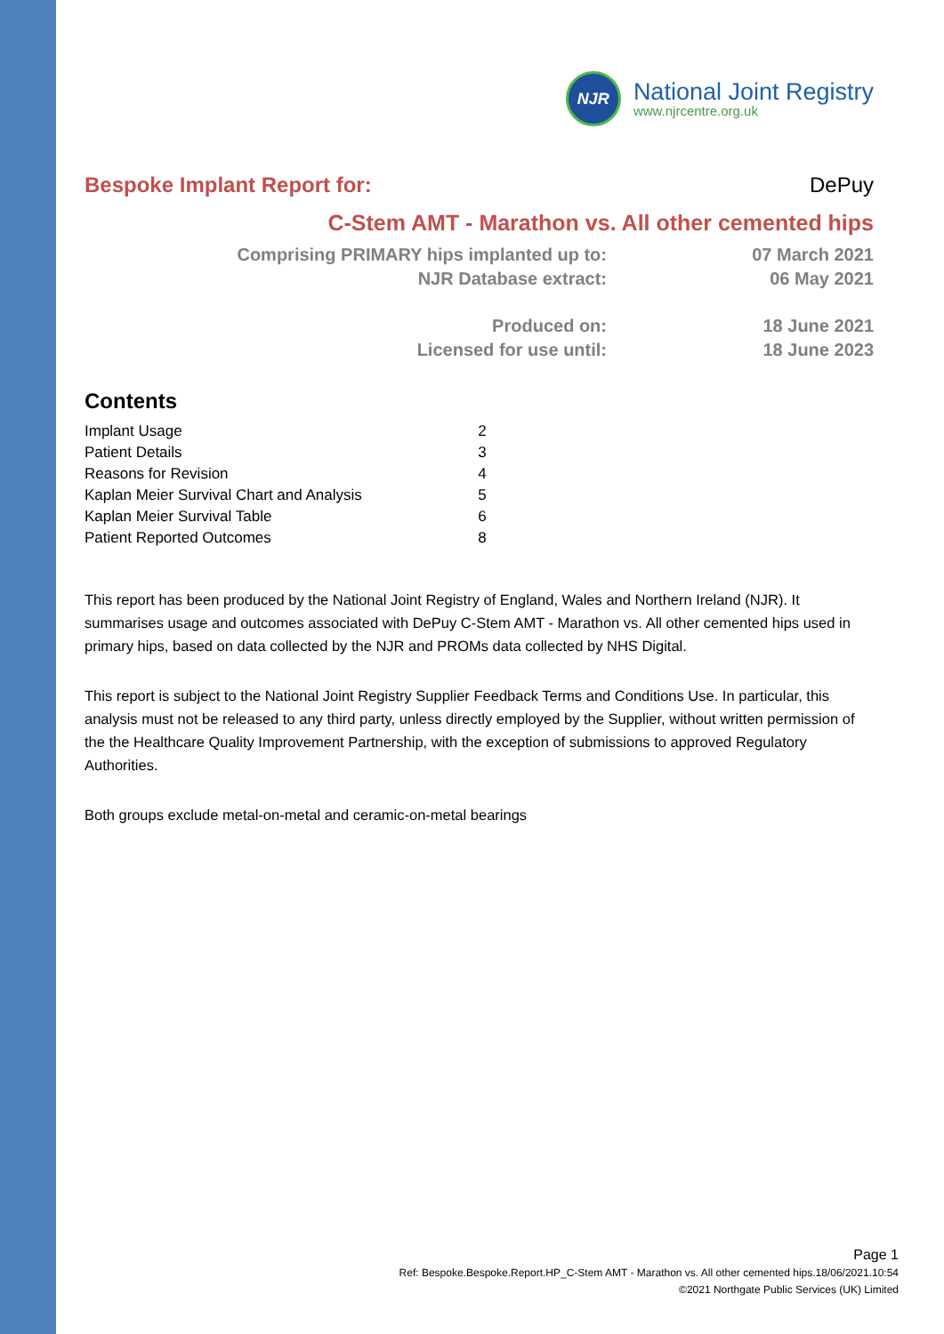NJR
National Joint Registry
www.njrcentre.org.uk
Bespoke Implant Report for: DePuy
C-Stem AMT - Marathon vs. All other cemented hips
| Comprising PRIMARY hips implanted up to: | 07 March 2021 |
| NJR Database extract: | 06 May 2021 |
| Produced on: | 18 June 2021 |
| Licensed for use until: | 18 June 2023 |
Contents
| Implant Usage | 2 |
| Patient Details | 3 |
| Reasons for Revision | 4 |
| Kaplan Meier Survival Chart and Analysis | 5 |
| Kaplan Meier Survival Table | 6 |
| Patient Reported Outcomes | 8 |
This report has been produced by the National Joint Registry of England, Wales and Northern Ireland (NJR). It summarises usage and outcomes associated with DePuy C-Stem AMT - Marathon vs. All other cemented hips used in primary hips, based on data collected by the NJR and PROMs data collected by NHS Digital.
This report is subject to the National Joint Registry Supplier Feedback Terms and Conditions Use. In particular, this analysis must not be released to any third party, unless directly employed by the Supplier, without written permission of the the Healthcare Quality Improvement Partnership, with the exception of submissions to approved Regulatory Authorities.
Both groups exclude metal-on-metal and ceramic-on-metal bearings
Page 1
Ref: Bespoke.Bespoke.Report.HP_C-Stem AMT - Marathon vs. All other cemented hips.18/06/2021.10:54
©2021 Northgate Public Services (UK) Limited